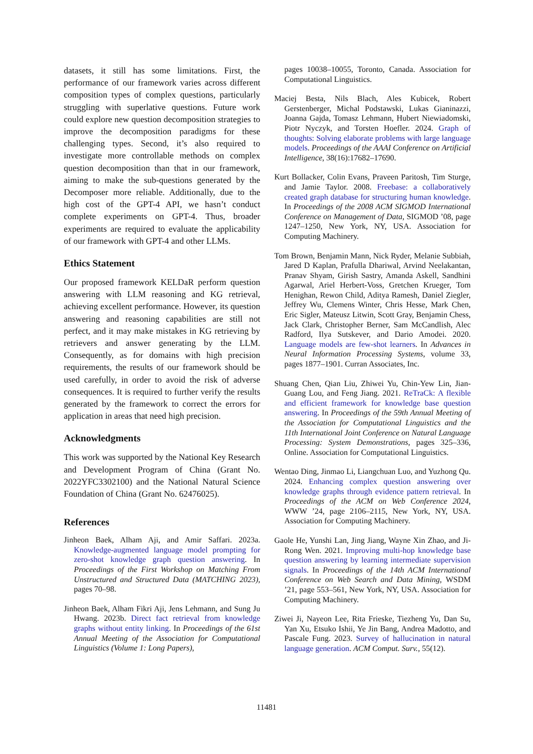datasets, it still has some limitations. First, the performance of our framework varies across different composition types of complex questions, particularly struggling with superlative questions. Future work could explore new question decomposition strategies to improve the decomposition paradigms for these challenging types. Second, it’s also required to investigate more controllable methods on complex question decomposition than that in our framework, aiming to make the sub-questions generated by the Decomposer more reliable. Additionally, due to the high cost of the GPT-4 API, we hasn’t conduct complete experiments on GPT-4. Thus, broader experiments are required to evaluate the applicability of our framework with GPT-4 and other LLMs.
Ethics Statement
Our proposed framework KELDaR perform question answering with LLM reasoning and KG retrieval, achieving excellent performance. However, its question answering and reasoning capabilities are still not perfect, and it may make mistakes in KG retrieving by retrievers and answer generating by the LLM. Consequently, as for domains with high precision requirements, the results of our framework should be used carefully, in order to avoid the risk of adverse consequences. It is required to further verify the results generated by the framework to correct the errors for application in areas that need high precision.
Acknowledgments
This work was supported by the National Key Research and Development Program of China (Grant No. 2022YFC3302100) and the National Natural Science Foundation of China (Grant No. 62476025).
References
Jinheon Baek, Alham Aji, and Amir Saffari. 2023a. Knowledge-augmented language model prompting for zero-shot knowledge graph question answering. In Proceedings of the First Workshop on Matching From Unstructured and Structured Data (MATCHING 2023), pages 70–98.
Jinheon Baek, Alham Fikri Aji, Jens Lehmann, and Sung Ju Hwang. 2023b. Direct fact retrieval from knowledge graphs without entity linking. In Proceedings of the 61st Annual Meeting of the Association for Computational Linguistics (Volume 1: Long Papers),
pages 10038–10055, Toronto, Canada. Association for Computational Linguistics.
Maciej Besta, Nils Blach, Ales Kubicek, Robert Gerstenberger, Michal Podstawski, Lukas Gianinazzi, Joanna Gajda, Tomasz Lehmann, Hubert Niewiadomski, Piotr Nyczyk, and Torsten Hoefler. 2024. Graph of thoughts: Solving elaborate problems with large language models. Proceedings of the AAAI Conference on Artificial Intelligence, 38(16):17682–17690.
Kurt Bollacker, Colin Evans, Praveen Paritosh, Tim Sturge, and Jamie Taylor. 2008. Freebase: a collaboratively created graph database for structuring human knowledge. In Proceedings of the 2008 ACM SIGMOD International Conference on Management of Data, SIGMOD ’08, page 1247–1250, New York, NY, USA. Association for Computing Machinery.
Tom Brown, Benjamin Mann, Nick Ryder, Melanie Subbiah, Jared D Kaplan, Prafulla Dhariwal, Arvind Neelakantan, Pranav Shyam, Girish Sastry, Amanda Askell, Sandhini Agarwal, Ariel Herbert-Voss, Gretchen Krueger, Tom Henighan, Rewon Child, Aditya Ramesh, Daniel Ziegler, Jeffrey Wu, Clemens Winter, Chris Hesse, Mark Chen, Eric Sigler, Mateusz Litwin, Scott Gray, Benjamin Chess, Jack Clark, Christopher Berner, Sam McCandlish, Alec Radford, Ilya Sutskever, and Dario Amodei. 2020. Language models are few-shot learners. In Advances in Neural Information Processing Systems, volume 33, pages 1877–1901. Curran Associates, Inc.
Shuang Chen, Qian Liu, Zhiwei Yu, Chin-Yew Lin, Jian-Guang Lou, and Feng Jiang. 2021. ReTraCk: A flexible and efficient framework for knowledge base question answering. In Proceedings of the 59th Annual Meeting of the Association for Computational Linguistics and the 11th International Joint Conference on Natural Language Processing: System Demonstrations, pages 325–336, Online. Association for Computational Linguistics.
Wentao Ding, Jinmao Li, Liangchuan Luo, and Yuzhong Qu. 2024. Enhancing complex question answering over knowledge graphs through evidence pattern retrieval. In Proceedings of the ACM on Web Conference 2024, WWW ’24, page 2106–2115, New York, NY, USA. Association for Computing Machinery.
Gaole He, Yunshi Lan, Jing Jiang, Wayne Xin Zhao, and Ji-Rong Wen. 2021. Improving multi-hop knowledge base question answering by learning intermediate supervision signals. In Proceedings of the 14th ACM International Conference on Web Search and Data Mining, WSDM ’21, page 553–561, New York, NY, USA. Association for Computing Machinery.
Ziwei Ji, Nayeon Lee, Rita Frieske, Tiezheng Yu, Dan Su, Yan Xu, Etsuko Ishii, Ye Jin Bang, Andrea Madotto, and Pascale Fung. 2023. Survey of hallucination in natural language generation. ACM Comput. Surv., 55(12).
11481